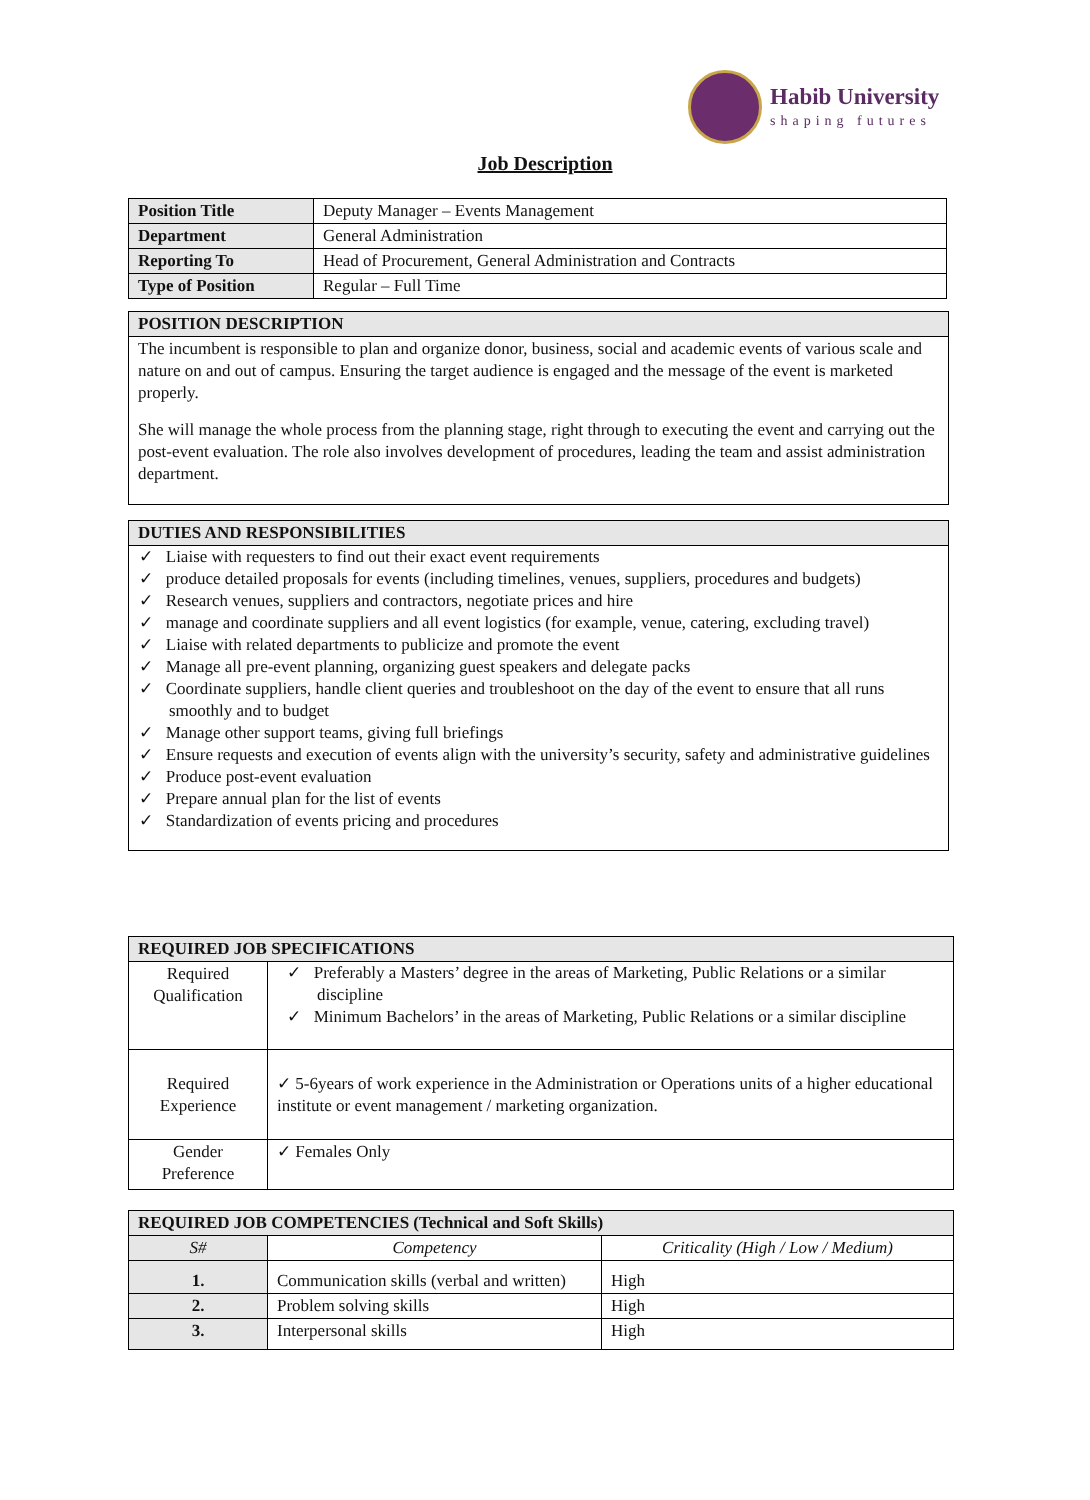Habib University
shaping futures
Job Description
| Position Title | Deputy Manager – Events Management |
| Department | General Administration |
| Reporting To | Head of Procurement, General Administration and Contracts |
| Type of Position | Regular – Full Time |
| POSITION DESCRIPTION |
| --- |
| The incumbent is responsible to plan and organize donor, business, social and academic events of various scale and nature on and out of campus. Ensuring the target audience is engaged and the message of the event is marketed properly. She will manage the whole process from the planning stage, right through to executing the event and carrying out the post-event evaluation. The role also involves development of procedures, leading the team and assist administration department. |
| DUTIES AND RESPONSIBILITIES |
| --- |
| ✓ Liaise with requesters to find out their exact event requirements ✓ produce detailed proposals for events (including timelines, venues, suppliers, procedures and budgets) ✓ Research venues, suppliers and contractors, negotiate prices and hire ✓ manage and coordinate suppliers and all event logistics (for example, venue, catering, excluding travel) ✓ Liaise with related departments to publicize and promote the event ✓ Manage all pre-event planning, organizing guest speakers and delegate packs ✓ Coordinate suppliers, handle client queries and troubleshoot on the day of the event to ensure that all runs smoothly and to budget ✓ Manage other support teams, giving full briefings ✓ Ensure requests and execution of events align with the university’s security, safety and administrative guidelines ✓ Produce post-event evaluation ✓ Prepare annual plan for the list of events ✓ Standardization of events pricing and procedures |
| REQUIRED JOB SPECIFICATIONS | |
| --- | --- |
| Required Qualification | ✓ Preferably a Masters’ degree in the areas of Marketing, Public Relations or a similar discipline ✓ Minimum Bachelors’ in the areas of Marketing, Public Relations or a similar discipline |
| Required Experience | ✓ 5-6years of work experience in the Administration or Operations units of a higher educational institute or event management / marketing organization. |
| Gender Preference | ✓ Females Only |
| REQUIRED JOB COMPETENCIES (Technical and Soft Skills) | | |
| --- | --- | --- |
| S# | Competency | Criticality (High / Low / Medium) |
| 1. | Communication skills (verbal and written) | High |
| 2. | Problem solving skills | High |
| 3. | Interpersonal skills | High |